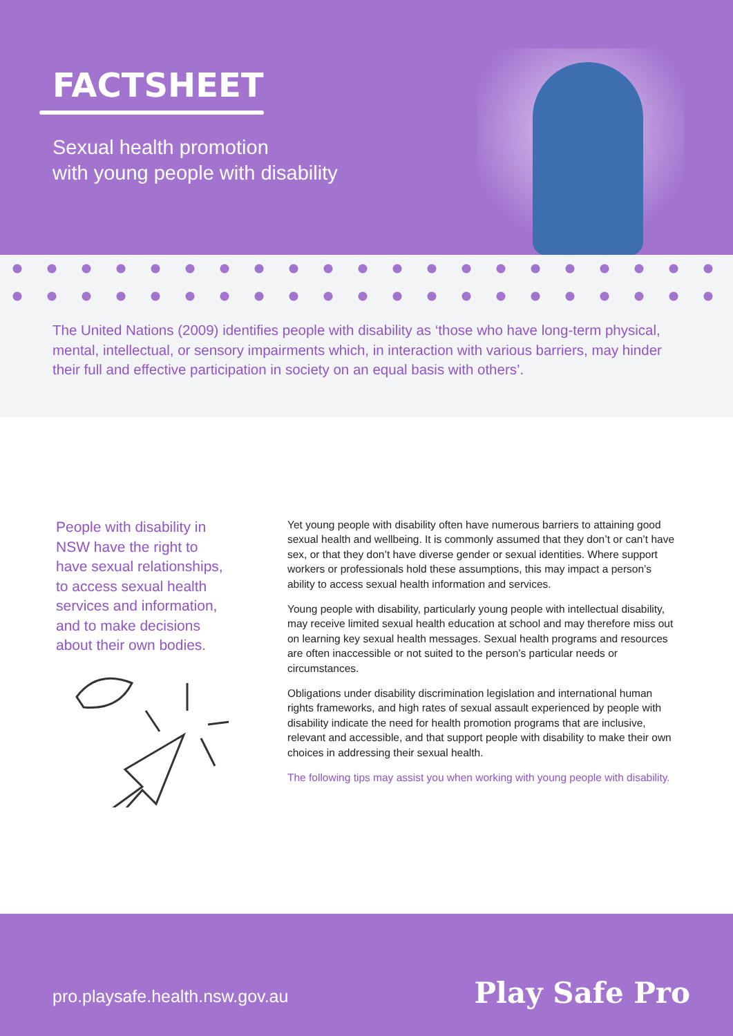FACTSHEET
Sexual health promotion
with young people with disability
The United Nations (2009) identifies people with disability as ‘those who have long-term physical, mental, intellectual, or sensory impairments which, in interaction with various barriers, may hinder their full and effective participation in society on an equal basis with others’.
People with disability in NSW have the right to have sexual relationships, to access sexual health services and information, and to make decisions about their own bodies.
Yet young people with disability often have numerous barriers to attaining good sexual health and wellbeing. It is commonly assumed that they don’t or can’t have sex, or that they don’t have diverse gender or sexual identities. Where support workers or professionals hold these assumptions, this may impact a person’s ability to access sexual health information and services.
Young people with disability, particularly young people with intellectual disability, may receive limited sexual health education at school and may therefore miss out on learning key sexual health messages. Sexual health programs and resources are often inaccessible or not suited to the person’s particular needs or circumstances.
Obligations under disability discrimination legislation and international human rights frameworks, and high rates of sexual assault experienced by people with disability indicate the need for health promotion programs that are inclusive, relevant and accessible, and that support people with disability to make their own choices in addressing their sexual health.
The following tips may assist you when working with young people with disability.
pro.playsafe.health.nsw.gov.au Play Safe Pro